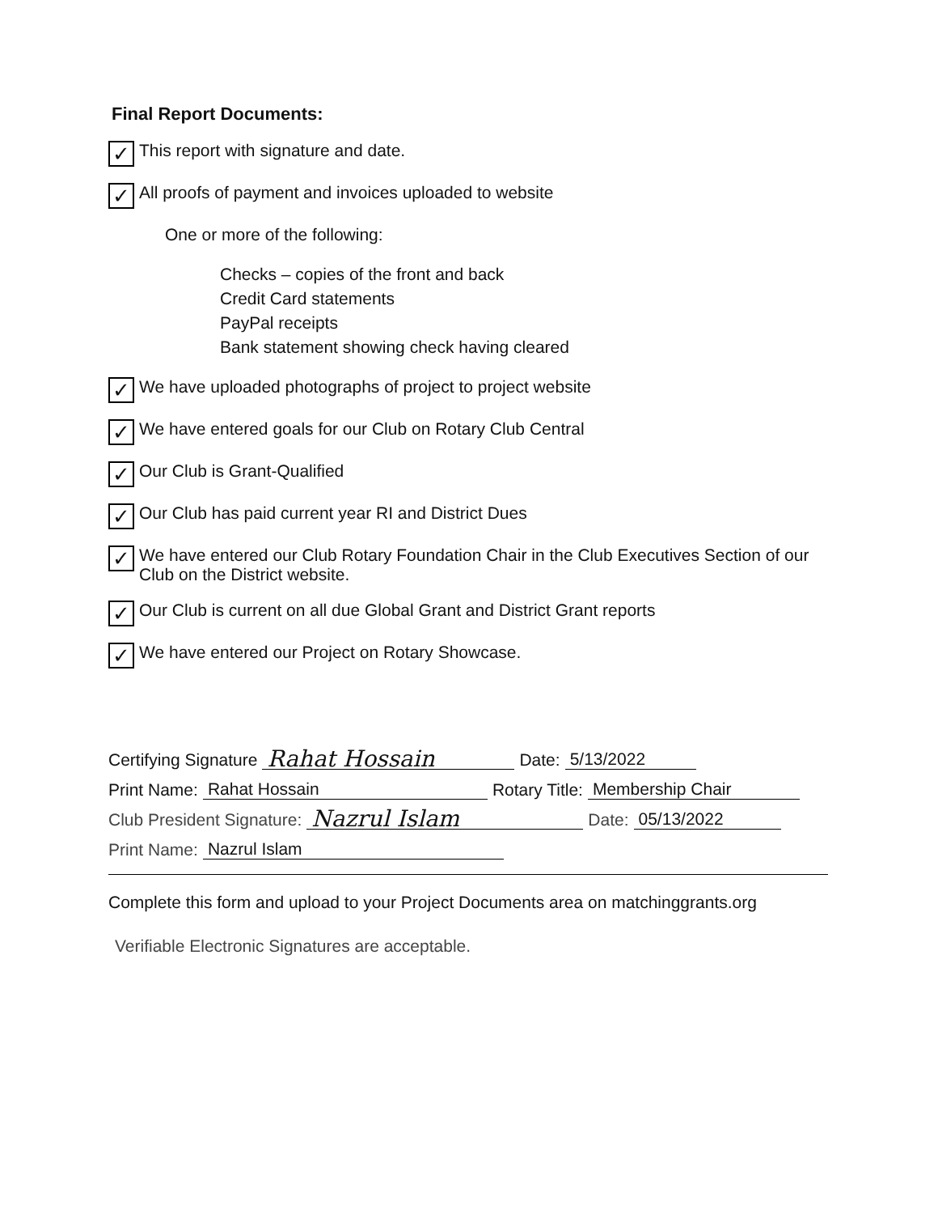Final Report Documents:
✓ This report with signature and date.
✓ All proofs of payment and invoices uploaded to website
One or more of the following:
Checks – copies of the front and back
Credit Card statements
PayPal receipts
Bank statement showing check having cleared
✓ We have uploaded photographs of project to project website
✓ We have entered goals for our Club on Rotary Club Central
✓ Our Club is Grant-Qualified
✓ Our Club has paid current year RI and District Dues
✓ We have entered our Club Rotary Foundation Chair in the Club Executives Section of our Club on the District website.
✓ Our Club is current on all due Global Grant and District Grant reports
✓ We have entered our Project on Rotary Showcase.
Certifying Signature Rahat Hossain Date: 5/13/2022
Print Name: Rahat Hossain Rotary Title: Membership Chair
Club President Signature: Nazrul Islam Date: 05/13/2022
Print Name: Nazrul Islam
Complete this form and upload to your Project Documents area on matchinggrants.org
Verifiable Electronic Signatures are acceptable.